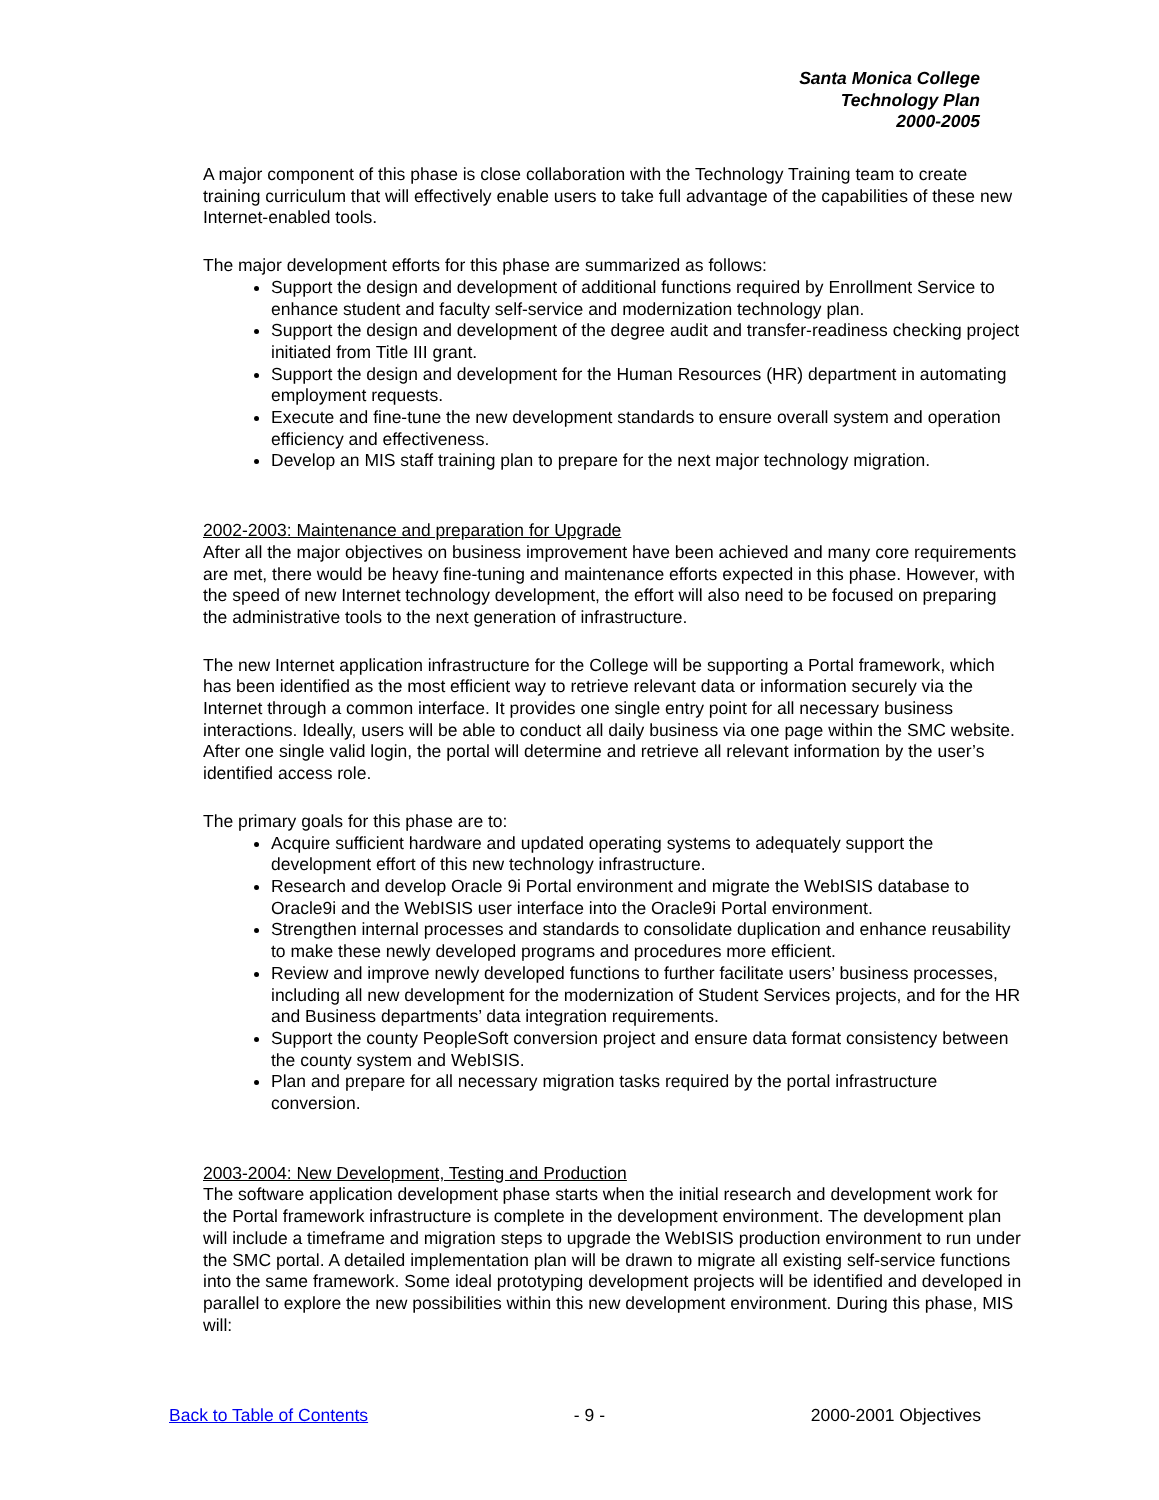Santa Monica College
Technology Plan
2000-2005
A major component of this phase is close collaboration with the Technology Training team to create training curriculum that will effectively enable users to take full advantage of the capabilities of these new Internet-enabled tools.
The major development efforts for this phase are summarized as follows:
Support the design and development of additional functions required by Enrollment Service to enhance student and faculty self-service and modernization technology plan.
Support the design and development of the degree audit and transfer-readiness checking project initiated from Title III grant.
Support the design and development for the Human Resources (HR) department in automating employment requests.
Execute and fine-tune the new development standards to ensure overall system and operation efficiency and effectiveness.
Develop an MIS staff training plan to prepare for the next major technology migration.
2002-2003: Maintenance and preparation for Upgrade
After all the major objectives on business improvement have been achieved and many core requirements are met, there would be heavy fine-tuning and maintenance efforts expected in this phase. However, with the speed of new Internet technology development, the effort will also need to be focused on preparing the administrative tools to the next generation of infrastructure.
The new Internet application infrastructure for the College will be supporting a Portal framework, which has been identified as the most efficient way to retrieve relevant data or information securely via the Internet through a common interface. It provides one single entry point for all necessary business interactions. Ideally, users will be able to conduct all daily business via one page within the SMC website. After one single valid login, the portal will determine and retrieve all relevant information by the user’s identified access role.
The primary goals for this phase are to:
Acquire sufficient hardware and updated operating systems to adequately support the development effort of this new technology infrastructure.
Research and develop Oracle 9i Portal environment and migrate the WebISIS database to Oracle9i and the WebISIS user interface into the Oracle9i Portal environment.
Strengthen internal processes and standards to consolidate duplication and enhance reusability to make these newly developed programs and procedures more efficient.
Review and improve newly developed functions to further facilitate users’ business processes, including all new development for the modernization of Student Services projects, and for the HR and Business departments’ data integration requirements.
Support the county PeopleSoft conversion project and ensure data format consistency between the county system and WebISIS.
Plan and prepare for all necessary migration tasks required by the portal infrastructure conversion.
2003-2004: New Development, Testing and Production
The software application development phase starts when the initial research and development work for the Portal framework infrastructure is complete in the development environment. The development plan will include a timeframe and migration steps to upgrade the WebISIS production environment to run under the SMC portal. A detailed implementation plan will be drawn to migrate all existing self-service functions into the same framework. Some ideal prototyping development projects will be identified and developed in parallel to explore the new possibilities within this new development environment. During this phase, MIS will:
Back to Table of Contents - 9 - 2000-2001 Objectives